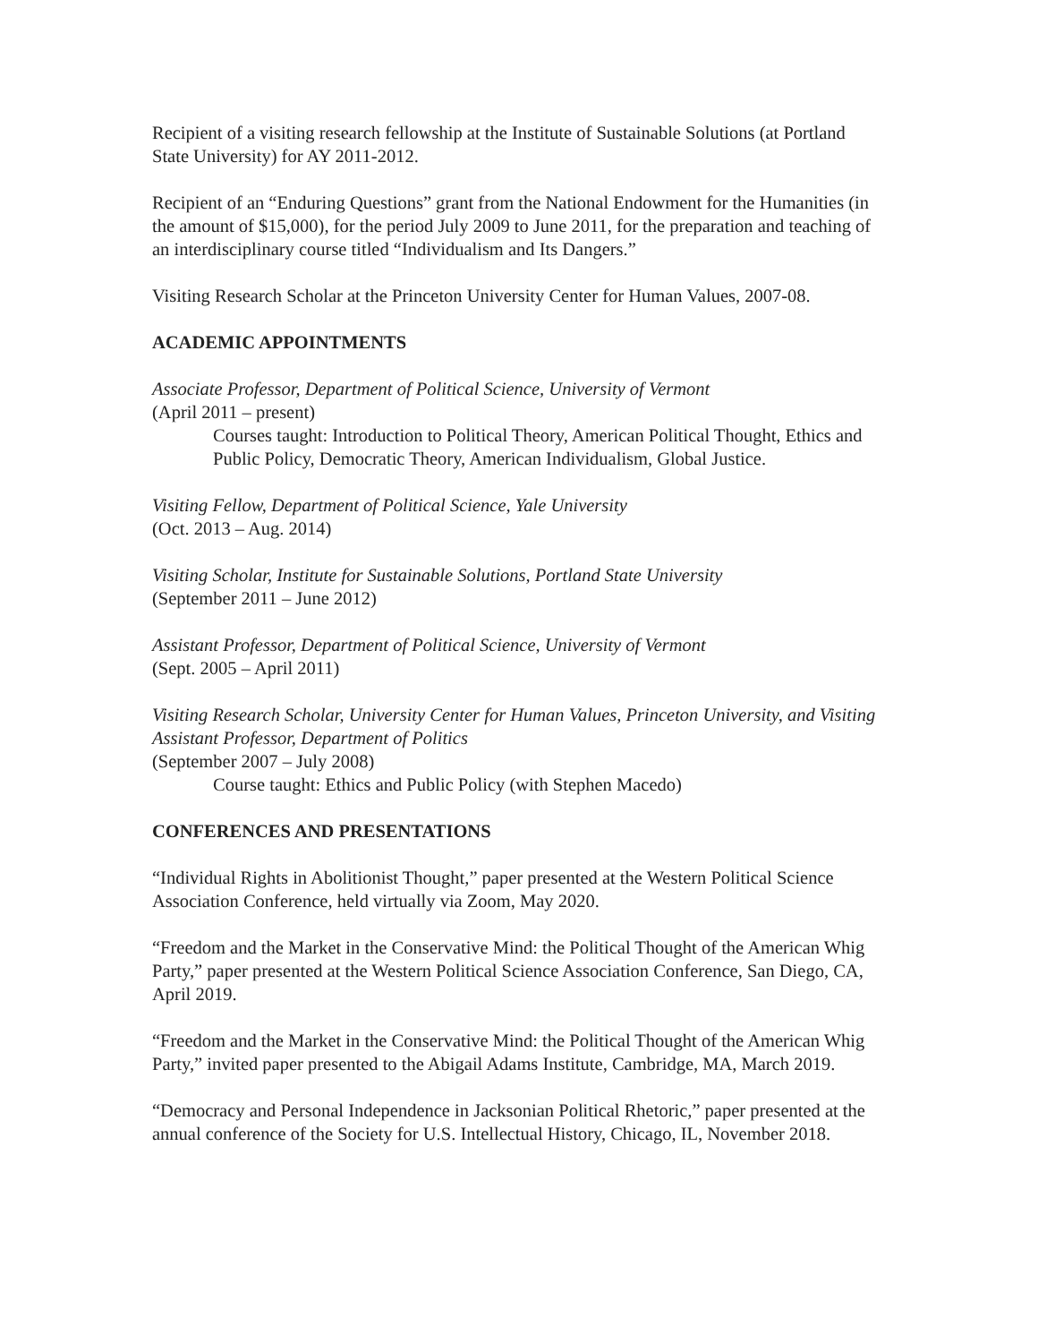Recipient of a visiting research fellowship at the Institute of Sustainable Solutions (at Portland State University) for AY 2011-2012.
Recipient of an “Enduring Questions” grant from the National Endowment for the Humanities (in the amount of $15,000), for the period July 2009 to June 2011, for the preparation and teaching of an interdisciplinary course titled “Individualism and Its Dangers.”
Visiting Research Scholar at the Princeton University Center for Human Values, 2007-08.
ACADEMIC APPOINTMENTS
Associate Professor, Department of Political Science, University of Vermont
(April 2011 – present)
Courses taught: Introduction to Political Theory, American Political Thought, Ethics and Public Policy, Democratic Theory, American Individualism, Global Justice.
Visiting Fellow, Department of Political Science, Yale University
(Oct. 2013 – Aug. 2014)
Visiting Scholar, Institute for Sustainable Solutions, Portland State University
(September 2011 – June 2012)
Assistant Professor, Department of Political Science, University of Vermont
(Sept. 2005 – April 2011)
Visiting Research Scholar, University Center for Human Values, Princeton University, and Visiting Assistant Professor, Department of Politics
(September 2007 – July 2008)
Course taught: Ethics and Public Policy (with Stephen Macedo)
CONFERENCES AND PRESENTATIONS
“Individual Rights in Abolitionist Thought,” paper presented at the Western Political Science Association Conference, held virtually via Zoom, May 2020.
“Freedom and the Market in the Conservative Mind: the Political Thought of the American Whig Party,” paper presented at the Western Political Science Association Conference, San Diego, CA, April 2019.
“Freedom and the Market in the Conservative Mind: the Political Thought of the American Whig Party,” invited paper presented to the Abigail Adams Institute, Cambridge, MA, March 2019.
“Democracy and Personal Independence in Jacksonian Political Rhetoric,” paper presented at the annual conference of the Society for U.S. Intellectual History, Chicago, IL, November 2018.